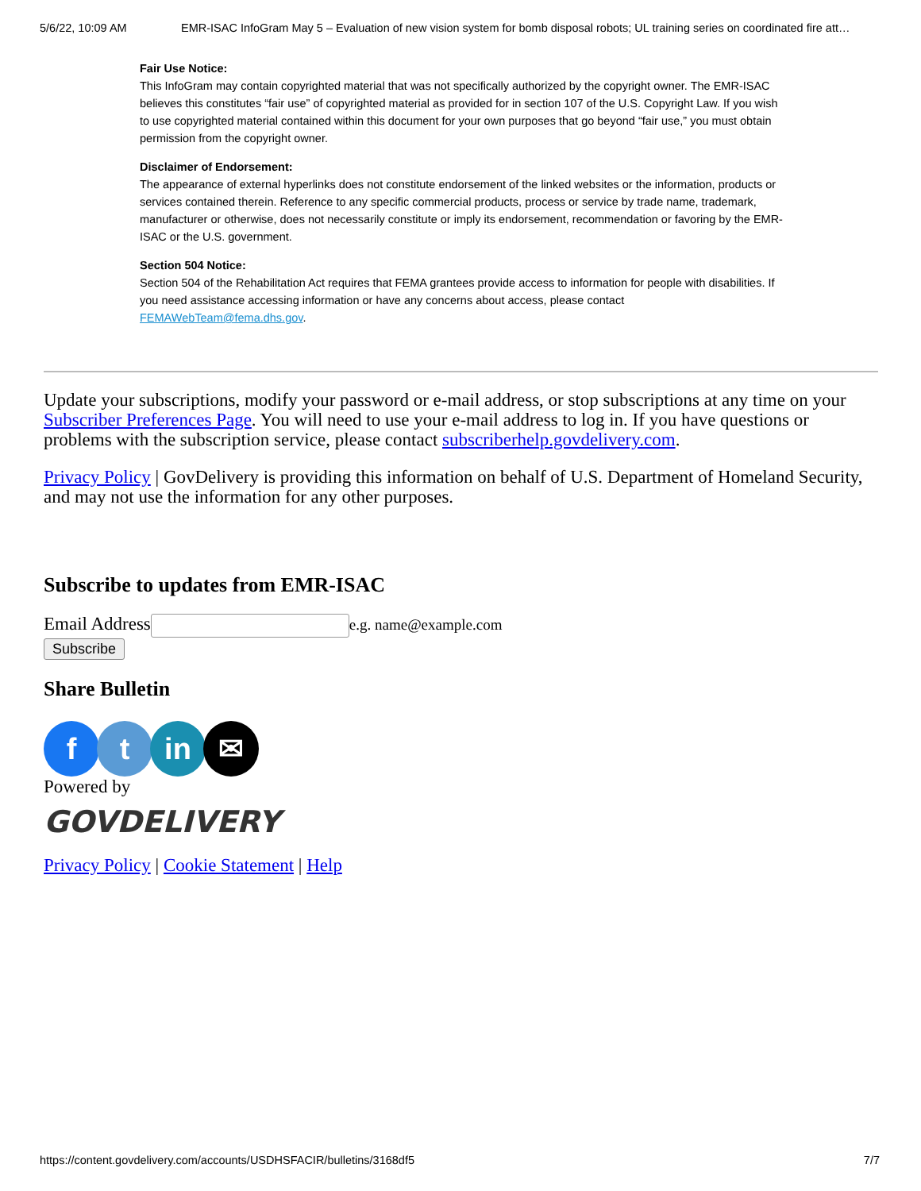5/6/22, 10:09 AM EMR-ISAC InfoGram May 5 – Evaluation of new vision system for bomb disposal robots; UL training series on coordinated fire att…
Fair Use Notice:
This InfoGram may contain copyrighted material that was not specifically authorized by the copyright owner. The EMR-ISAC believes this constitutes “fair use” of copyrighted material as provided for in section 107 of the U.S. Copyright Law. If you wish to use copyrighted material contained within this document for your own purposes that go beyond “fair use,” you must obtain permission from the copyright owner.
Disclaimer of Endorsement:
The appearance of external hyperlinks does not constitute endorsement of the linked websites or the information, products or services contained therein. Reference to any specific commercial products, process or service by trade name, trademark, manufacturer or otherwise, does not necessarily constitute or imply its endorsement, recommendation or favoring by the EMR-ISAC or the U.S. government.
Section 504 Notice:
Section 504 of the Rehabilitation Act requires that FEMA grantees provide access to information for people with disabilities. If you need assistance accessing information or have any concerns about access, please contact FEMAWebTeam@fema.dhs.gov.
Update your subscriptions, modify your password or e-mail address, or stop subscriptions at any time on your Subscriber Preferences Page. You will need to use your e-mail address to log in. If you have questions or problems with the subscription service, please contact subscriberhelp.govdelivery.com.
Privacy Policy | GovDelivery is providing this information on behalf of U.S. Department of Homeland Security, and may not use the information for any other purposes.
Subscribe to updates from EMR-ISAC
Email Addresse.g. name@example.com
Subscribe
Share Bulletin
f t in ✉
Powered by
GOVDELIVERY
Privacy Policy | Cookie Statement | Help
https://content.govdelivery.com/accounts/USDHSFACIR/bulletins/3168df5 7/7